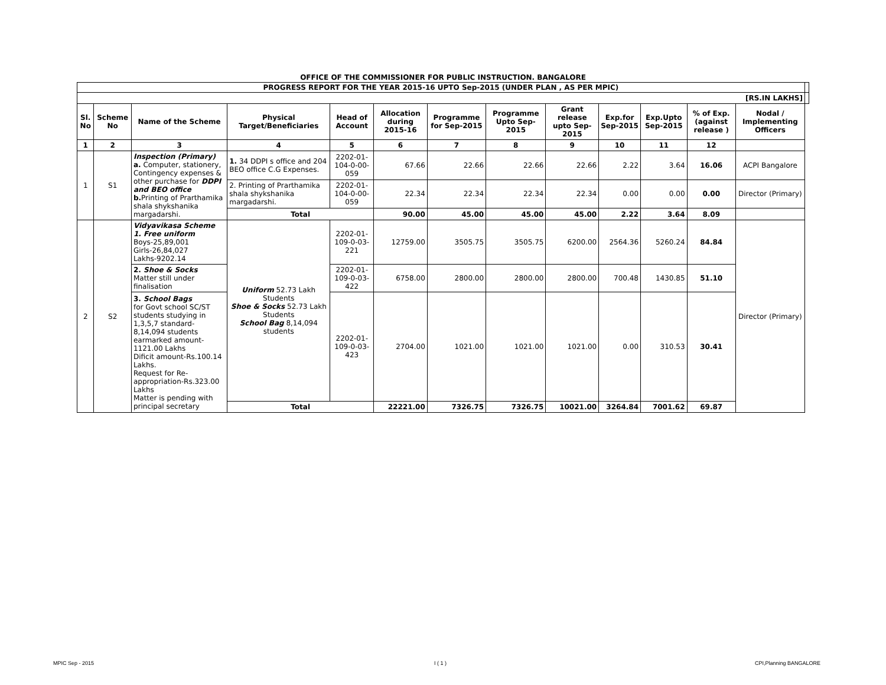| OFFICE OF THE COMMISSIONER FOR PUBLIC INSTRUCTION. BANGALORE | | | | | | | | | | | | | |
| PROGRESS REPORT FOR THE YEAR 2015-16 UPTO Sep-2015 (UNDER PLAN , AS PER MPIC) | | | | | | | | | | | | | |
| [RS.IN LAKHS] | | | | | | | | | | | | | |
| Sl. No | Scheme No | Name of the Scheme | Physical Target/Beneficiaries | Head of Account | Allocation during 2015-16 | Programme for Sep-2015 | Programme Upto Sep-2015 | Grant release upto Sep-2015 | Exp.for Sep-2015 | Exp.Upto Sep-2015 | % of Exp. (against release ) | Nodal / Implementing Officers | |
| 1 | 2 | 3 | 4 | 5 | 6 | 7 | 8 | 9 | 10 | 11 | 12 | | |
| 1 | S1 | Inspection (Primary) a. Computer, stationery, Contingency expenses & other purchase for DDPI and BEO office b. Printing of Prarthamika shala shykshanika margadarshi. | 1. 34 DDPI s office and 204 BEO office C.G Expenses. | 2202-01-104-0-00-059 | 67.66 | 22.66 | 22.66 | 22.66 | 2.22 | 3.64 | 16.06 | ACPI Bangalore | |
| | | | 2. Printing of Prarthamika shala shykshanika margadarshi. | 2202-01-104-0-00-059 | 22.34 | 22.34 | 22.34 | 22.34 | 0.00 | 0.00 | 0.00 | Director (Primary) | |
| | | | Total | | 90.00 | 45.00 | 45.00 | 45.00 | 2.22 | 3.64 | 8.09 | | |
| 2 | S2 | Vidyavikasa Scheme 1. Free uniform Boys-25,89,001 Girls-26,84,027 Lakhs-9202.14 | Uniform 52.73 Lakh Students Shoe & Socks 52.73 Lakh Students School Bag 8,14,094 students | 2202-01-109-0-03-221 | 12759.00 | 3505.75 | 3505.75 | 6200.00 | 2564.36 | 5260.24 | 84.84 | Director (Primary) | |
| | | 2. Shoe & Socks Matter still under finalisation | | 2202-01-109-0-03-422 | 6758.00 | 2800.00 | 2800.00 | 2800.00 | 700.48 | 1430.85 | 51.10 | | |
| | | 3. School Bags for Govt school SC/ST students studying in 1,3,5,7 standard- 8,14,094 students earmarked amount-1121.00 Lakhs Dificit amount-Rs.100.14 Lakhs. Request for Re-appropriation-Rs.323.00 Lakhs Matter is pending with principal secretary | | 2202-01-109-0-03-423 | 2704.00 | 1021.00 | 1021.00 | 1021.00 | 0.00 | 310.53 | 30.41 | | |
| | | | Total | | 22221.00 | 7326.75 | 7326.75 | 10021.00 | 3264.84 | 7001.62 | 69.87 | | |
MPIC Sep - 2015 I ( 1 ) CPI,Planning BANGALORE